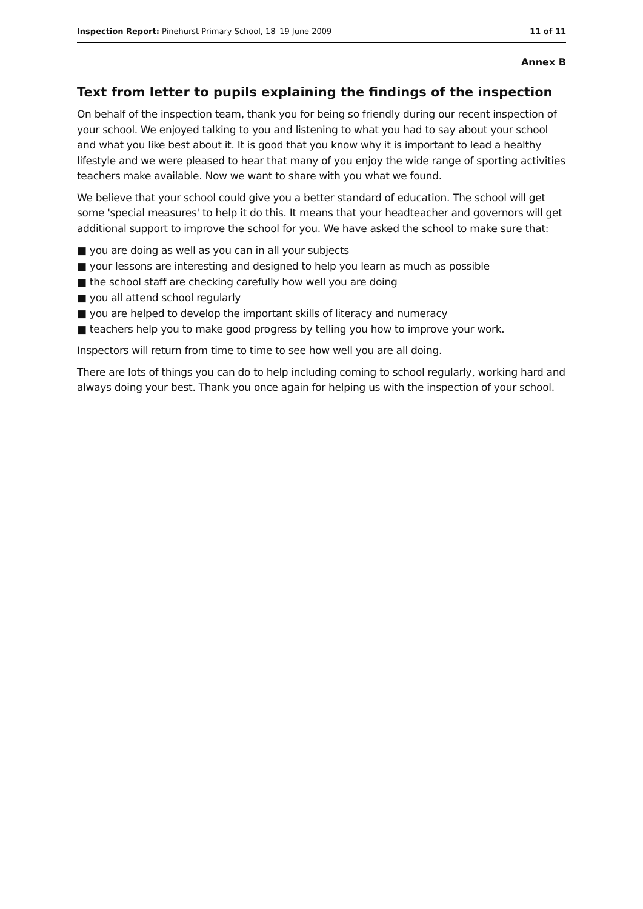Inspection Report: Pinehurst Primary School, 18–19 June 2009 11 of 11
Annex B
Text from letter to pupils explaining the findings of the inspection
On behalf of the inspection team, thank you for being so friendly during our recent inspection of your school. We enjoyed talking to you and listening to what you had to say about your school and what you like best about it. It is good that you know why it is important to lead a healthy lifestyle and we were pleased to hear that many of you enjoy the wide range of sporting activities teachers make available. Now we want to share with you what we found.
We believe that your school could give you a better standard of education. The school will get some 'special measures' to help it do this. It means that your headteacher and governors will get additional support to improve the school for you. We have asked the school to make sure that:
■ you are doing as well as you can in all your subjects
■ your lessons are interesting and designed to help you learn as much as possible
■ the school staff are checking carefully how well you are doing
■ you all attend school regularly
■ you are helped to develop the important skills of literacy and numeracy
■ teachers help you to make good progress by telling you how to improve your work.
Inspectors will return from time to time to see how well you are all doing.
There are lots of things you can do to help including coming to school regularly, working hard and always doing your best. Thank you once again for helping us with the inspection of your school.